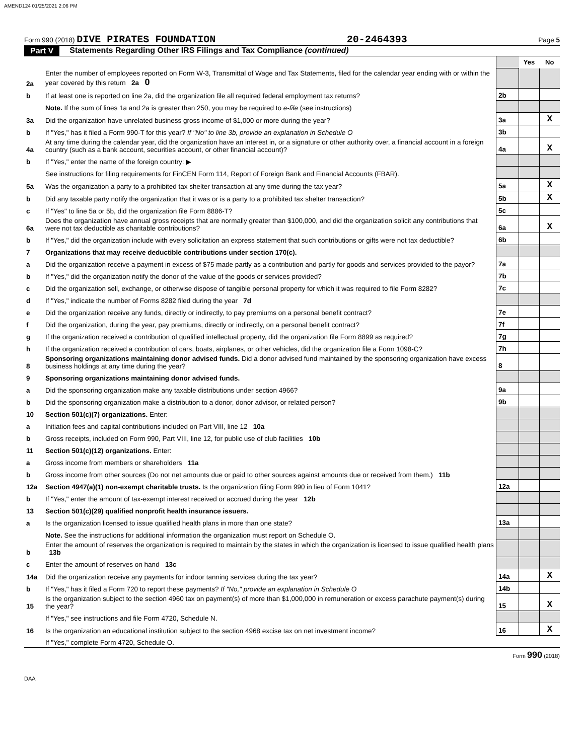AMEND124 01/25/2021 2:06 PM
Form 990 (2018) DIVE PIRATES FOUNDATION 20-2464393 Page 5
Part V Statements Regarding Other IRS Filings and Tax Compliance (continued)
| | | | Yes | No |
| 2a | Enter the number of employees reported on Form W-3, Transmittal of Wage and Tax Statements, filed for the calendar year ending with or within the year covered by this return 2a 0 | | | |
| b | If at least one is reported on line 2a, did the organization file all required federal employment tax returns? | 2b | | |
| | Note. If the sum of lines 1a and 2a is greater than 250, you may be required to e-file (see instructions) | | | |
| 3a | Did the organization have unrelated business gross income of $1,000 or more during the year? | 3a | | X |
| b | If "Yes," has it filed a Form 990-T for this year? If "No" to line 3b, provide an explanation in Schedule O | 3b | | |
| 4a | At any time during the calendar year, did the organization have an interest in, or a signature or other authority over, a financial account in a foreign country (such as a bank account, securities account, or other financial account)? | 4a | | X |
| b | If "Yes," enter the name of the foreign country: ▶ | | | |
| | See instructions for filing requirements for FinCEN Form 114, Report of Foreign Bank and Financial Accounts (FBAR). | | | |
| 5a | Was the organization a party to a prohibited tax shelter transaction at any time during the tax year? | 5a | | X |
| b | Did any taxable party notify the organization that it was or is a party to a prohibited tax shelter transaction? | 5b | | X |
| c | If "Yes" to line 5a or 5b, did the organization file Form 8886-T? | 5c | | |
| 6a | Does the organization have annual gross receipts that are normally greater than $100,000, and did the organization solicit any contributions that were not tax deductible as charitable contributions? | 6a | | X |
| b | If "Yes," did the organization include with every solicitation an express statement that such contributions or gifts were not tax deductible? | 6b | | |
| 7 | Organizations that may receive deductible contributions under section 170(c). | | | |
| a | Did the organization receive a payment in excess of $75 made partly as a contribution and partly for goods and services provided to the payor? | 7a | | |
| b | If "Yes," did the organization notify the donor of the value of the goods or services provided? | 7b | | |
| c | Did the organization sell, exchange, or otherwise dispose of tangible personal property for which it was required to file Form 8282? | 7c | | |
| d | If "Yes," indicate the number of Forms 8282 filed during the year 7d | | | |
| e | Did the organization receive any funds, directly or indirectly, to pay premiums on a personal benefit contract? | 7e | | |
| f | Did the organization, during the year, pay premiums, directly or indirectly, on a personal benefit contract? | 7f | | |
| g | If the organization received a contribution of qualified intellectual property, did the organization file Form 8899 as required? | 7g | | |
| h | If the organization received a contribution of cars, boats, airplanes, or other vehicles, did the organization file a Form 1098-C? | 7h | | |
| 8 | Sponsoring organizations maintaining donor advised funds. Did a donor advised fund maintained by the sponsoring organization have excess business holdings at any time during the year? | 8 | | |
| 9 | Sponsoring organizations maintaining donor advised funds. | | | |
| a | Did the sponsoring organization make any taxable distributions under section 4966? | 9a | | |
| b | Did the sponsoring organization make a distribution to a donor, donor advisor, or related person? | 9b | | |
| 10 | Section 501(c)(7) organizations. Enter: | | | |
| a | Initiation fees and capital contributions included on Part VIII, line 12 10a | | | |
| b | Gross receipts, included on Form 990, Part VIII, line 12, for public use of club facilities 10b | | | |
| 11 | Section 501(c)(12) organizations. Enter: | | | |
| a | Gross income from members or shareholders 11a | | | |
| b | Gross income from other sources (Do not net amounts due or paid to other sources against amounts due or received from them.) 11b | | | |
| 12a | Section 4947(a)(1) non-exempt charitable trusts. Is the organization filing Form 990 in lieu of Form 1041? | 12a | | |
| b | If "Yes," enter the amount of tax-exempt interest received or accrued during the year 12b | | | |
| 13 | Section 501(c)(29) qualified nonprofit health insurance issuers. | | | |
| a | Is the organization licensed to issue qualified health plans in more than one state? | 13a | | |
| | Note. See the instructions for additional information the organization must report on Schedule O. | | | |
| b | Enter the amount of reserves the organization is required to maintain by the states in which the organization is licensed to issue qualified health plans 13b | | | |
| c | Enter the amount of reserves on hand 13c | | | |
| 14a | Did the organization receive any payments for indoor tanning services during the tax year? | 14a | | X |
| b | If "Yes," has it filed a Form 720 to report these payments? If "No," provide an explanation in Schedule O | 14b | | |
| 15 | Is the organization subject to the section 4960 tax on payment(s) of more than $1,000,000 in remuneration or excess parachute payment(s) during the year? | 15 | | X |
| | If "Yes," see instructions and file Form 4720, Schedule N. | | | |
| 16 | Is the organization an educational institution subject to the section 4968 excise tax on net investment income? | 16 | | X |
| | If "Yes," complete Form 4720, Schedule O. | | | |
Form 990 (2018)
DAA